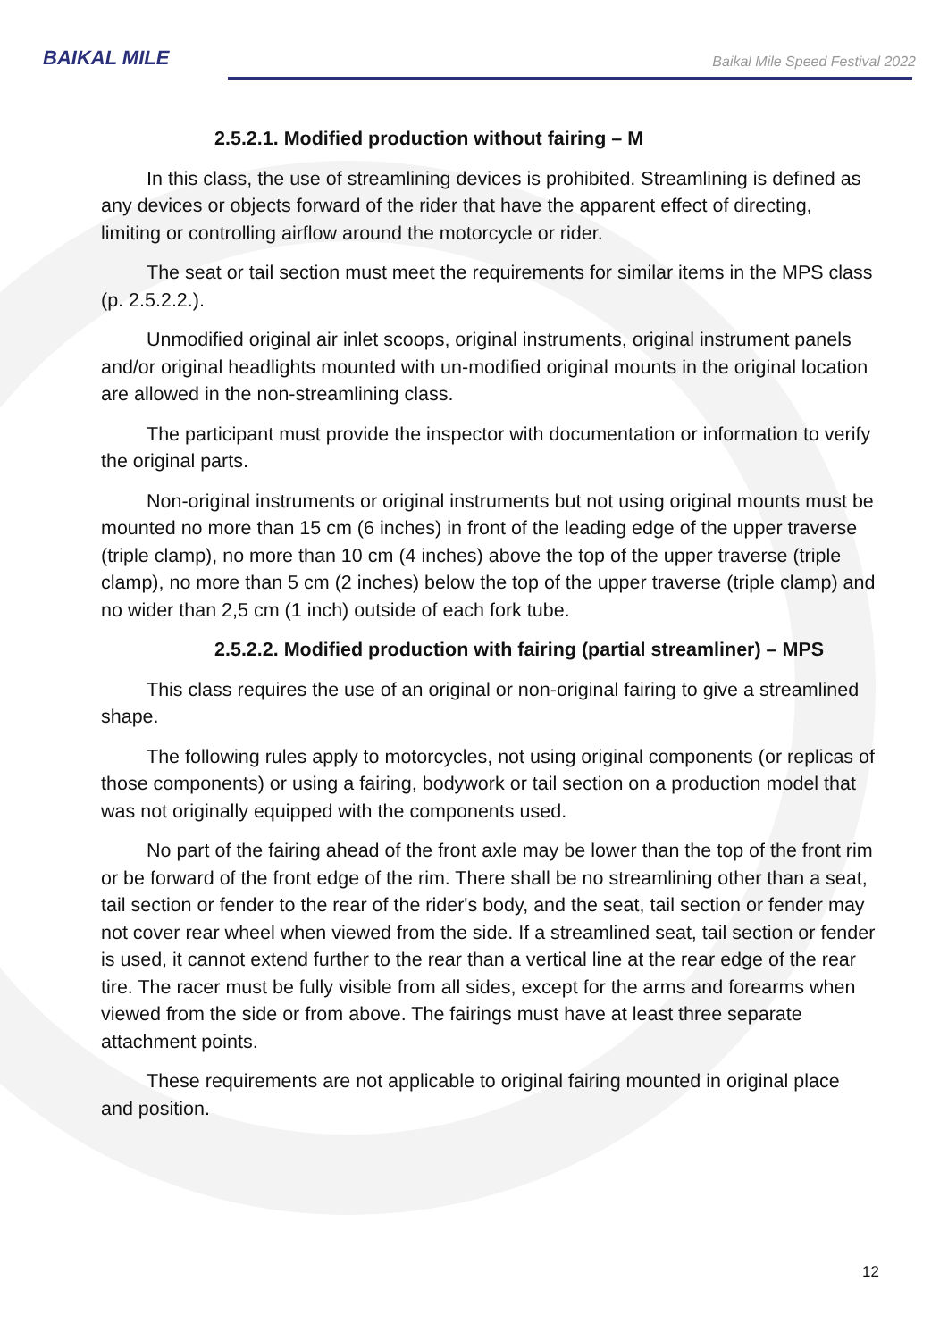BAIKAL MILE
Baikal Mile Speed Festival 2022
2.5.2.1. Modified production without fairing – M
In this class, the use of streamlining devices is prohibited. Streamlining is defined as any devices or objects forward of the rider that have the apparent effect of directing, limiting or controlling airflow around the motorcycle or rider.
The seat or tail section must meet the requirements for similar items in the MPS class (p. 2.5.2.2.).
Unmodified original air inlet scoops, original instruments, original instrument panels and/or original headlights mounted with un-modified original mounts in the original location are allowed in the non-streamlining class.
The participant must provide the inspector with documentation or information to verify the original parts.
Non-original instruments or original instruments but not using original mounts must be mounted no more than 15 cm (6 inches) in front of the leading edge of the upper traverse (triple clamp), no more than 10 cm (4 inches) above the top of the upper traverse (triple clamp), no more than 5 cm (2 inches) below the top of the upper traverse (triple clamp) and no wider than 2,5 cm (1 inch) outside of each fork tube.
2.5.2.2. Modified production with fairing (partial streamliner) – MPS
This class requires the use of an original or non-original fairing to give a streamlined shape.
The following rules apply to motorcycles, not using original components (or replicas of those components) or using a fairing, bodywork or tail section on a production model that was not originally equipped with the components used.
No part of the fairing ahead of the front axle may be lower than the top of the front rim or be forward of the front edge of the rim. There shall be no streamlining other than a seat, tail section or fender to the rear of the rider's body, and the seat, tail section or fender may not cover rear wheel when viewed from the side. If a streamlined seat, tail section or fender is used, it cannot extend further to the rear than a vertical line at the rear edge of the rear tire. The racer must be fully visible from all sides, except for the arms and forearms when viewed from the side or from above. The fairings must have at least three separate attachment points.
These requirements are not applicable to original fairing mounted in original place and position.
12